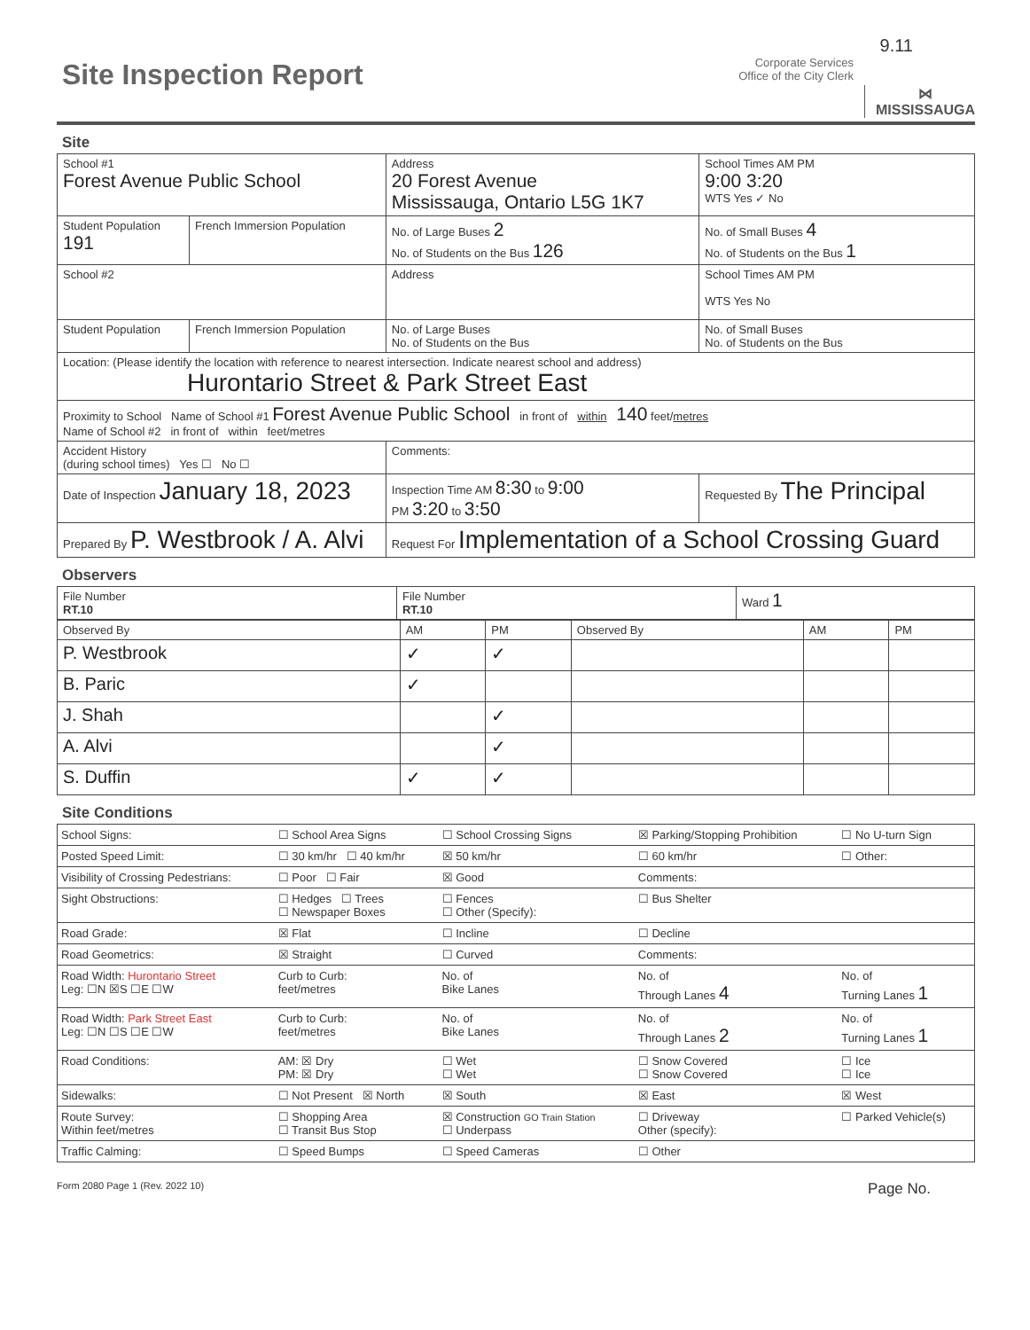9.11
Site Inspection Report
Corporate Services
Office of the City Clerk
⋈
MISSISSAUGA
Site
| School #1 Forest Avenue Public School | | Address 20 Forest Avenue Mississauga, Ontario L5G 1K7 | School Times AM PM 9:00 3:20 WTS Yes ✓ No |
| Student Population 191 | French Immersion Population | No. of Large Buses 2 No. of Students on the Bus 126 | No. of Small Buses 4 No. of Students on the Bus 1 |
| School #2 | | Address | School Times AM PM WTS Yes No |
| Student Population | French Immersion Population | No. of Large Buses No. of Students on the Bus | No. of Small Buses No. of Students on the Bus |
| Location: (Please identify the location with reference to nearest intersection. Indicate nearest school and address) Hurontario Street & Park Street East | | | |
| Proximity to School Name of School #1 Forest Avenue Public School in front of within 140 feet/ metres Name of School #2 in front of within feet/metres | | | |
| Accident History (during school times) Yes ☐ No ☐ | | Comments: | |
| Date of Inspection January 18, 2023 | | Inspection Time AM 8:30 to 9:00 PM 3:20 to 3:50 | Requested By The Principal |
| Prepared By P. Westbrook / A. Alvi | | Request For Implementation of a School Crossing Guard | |
Observers
| File Number RT.10 | File Number RT.10 | Ward 1 |
| Observed By | AM | PM | Observed By | AM | PM |
| --- | --- | --- | --- | --- | --- |
| P. Westbrook | ✓ | ✓ | | | |
| B. Paric | ✓ | | | | |
| J. Shah | | ✓ | | | |
| A. Alvi | | ✓ | | | |
| S. Duffin | ✓ | ✓ | | | |
Site Conditions
| School Signs: | ☐ School Area Signs | ☐ School Crossing Signs | ☒ Parking/Stopping Prohibition | ☐ No U-turn Sign |
| Posted Speed Limit: | ☐ 30 km/hr ☐ 40 km/hr | ☒ 50 km/hr | ☐ 60 km/hr | ☐ Other: |
| Visibility of Crossing Pedestrians: | ☐ Poor ☐ Fair | ☒ Good | Comments: | |
| Sight Obstructions: | ☐ Hedges ☐ Trees ☐ Newspaper Boxes | ☐ Fences ☐ Other (Specify): | ☐ Bus Shelter | |
| Road Grade: | ☒ Flat | ☐ Incline | ☐ Decline | |
| Road Geometrics: | ☒ Straight | ☐ Curved | Comments: | |
| Road Width: Hurontario Street Leg: ☐N ☒S ☐E ☐W | Curb to Curb: feet/metres | No. of Bike Lanes | No. of Through Lanes 4 | No. of Turning Lanes 1 |
| Road Width: Park Street East Leg: ☐N ☐S ☐E ☐W | Curb to Curb: feet/metres | No. of Bike Lanes | No. of Through Lanes 2 | No. of Turning Lanes 1 |
| Road Conditions: | AM: ☒ Dry PM: ☒ Dry | ☐ Wet ☐ Wet | ☐ Snow Covered ☐ Snow Covered | ☐ Ice ☐ Ice |
| Sidewalks: | ☐ Not Present ☒ North | ☒ South | ☒ East | ☒ West |
| Route Survey: Within feet/metres | ☐ Shopping Area ☐ Transit Bus Stop | ☒ Construction GO Train Station ☐ Underpass | ☐ Driveway Other (specify): | ☐ Parked Vehicle(s) |
| Traffic Calming: | ☐ Speed Bumps | ☐ Speed Cameras | ☐ Other | |
Form 2080 Page 1 (Rev. 2022 10) Page No.